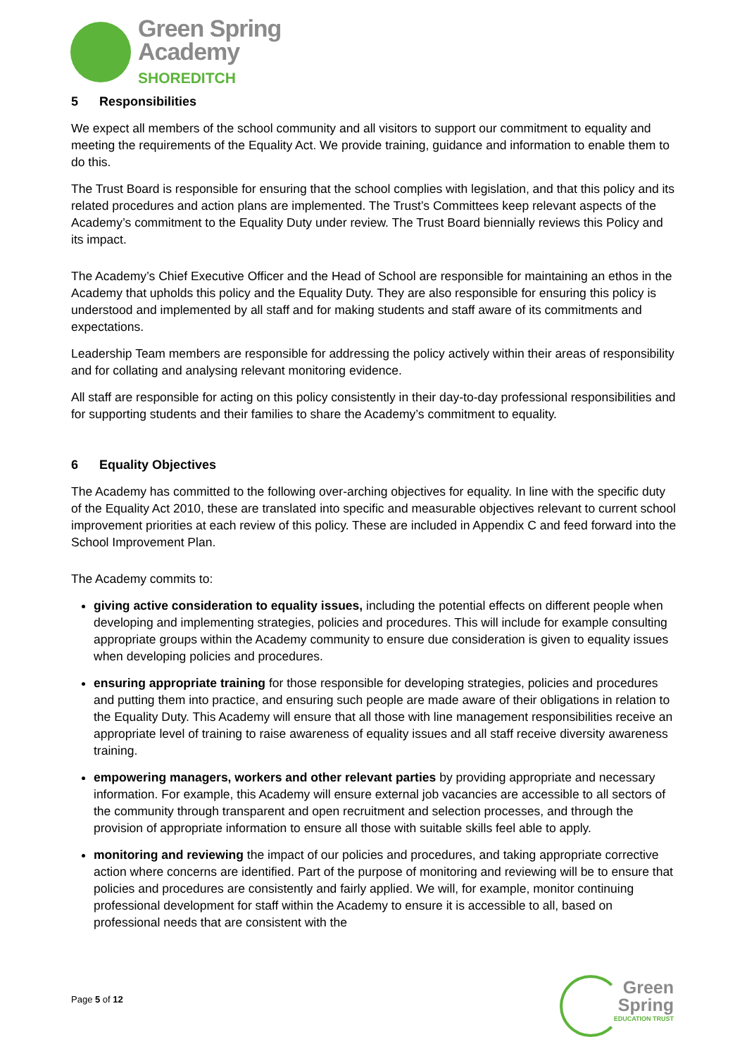Green Spring
Academy
SHOREDITCH
5 Responsibilities
We expect all members of the school community and all visitors to support our commitment to equality and meeting the requirements of the Equality Act. We provide training, guidance and information to enable them to do this.
The Trust Board is responsible for ensuring that the school complies with legislation, and that this policy and its related procedures and action plans are implemented. The Trust’s Committees keep relevant aspects of the Academy’s commitment to the Equality Duty under review. The Trust Board biennially reviews this Policy and its impact.
The Academy’s Chief Executive Officer and the Head of School are responsible for maintaining an ethos in the Academy that upholds this policy and the Equality Duty. They are also responsible for ensuring this policy is understood and implemented by all staff and for making students and staff aware of its commitments and expectations.
Leadership Team members are responsible for addressing the policy actively within their areas of responsibility and for collating and analysing relevant monitoring evidence.
All staff are responsible for acting on this policy consistently in their day-to-day professional responsibilities and for supporting students and their families to share the Academy’s commitment to equality.
6 Equality Objectives
The Academy has committed to the following over-arching objectives for equality. In line with the specific duty of the Equality Act 2010, these are translated into specific and measurable objectives relevant to current school improvement priorities at each review of this policy. These are included in Appendix C and feed forward into the School Improvement Plan.
The Academy commits to:
giving active consideration to equality issues, including the potential effects on different people when developing and implementing strategies, policies and procedures. This will include for example consulting appropriate groups within the Academy community to ensure due consideration is given to equality issues when developing policies and procedures.
ensuring appropriate training for those responsible for developing strategies, policies and procedures and putting them into practice, and ensuring such people are made aware of their obligations in relation to the Equality Duty. This Academy will ensure that all those with line management responsibilities receive an appropriate level of training to raise awareness of equality issues and all staff receive diversity awareness training.
empowering managers, workers and other relevant parties by providing appropriate and necessary information. For example, this Academy will ensure external job vacancies are accessible to all sectors of the community through transparent and open recruitment and selection processes, and through the provision of appropriate information to ensure all those with suitable skills feel able to apply.
monitoring and reviewing the impact of our policies and procedures, and taking appropriate corrective action where concerns are identified. Part of the purpose of monitoring and reviewing will be to ensure that policies and procedures are consistently and fairly applied. We will, for example, monitor continuing professional development for staff within the Academy to ensure it is accessible to all, based on professional needs that are consistent with the
Page 5 of 12
Green
Spring
EDUCATION TRUST